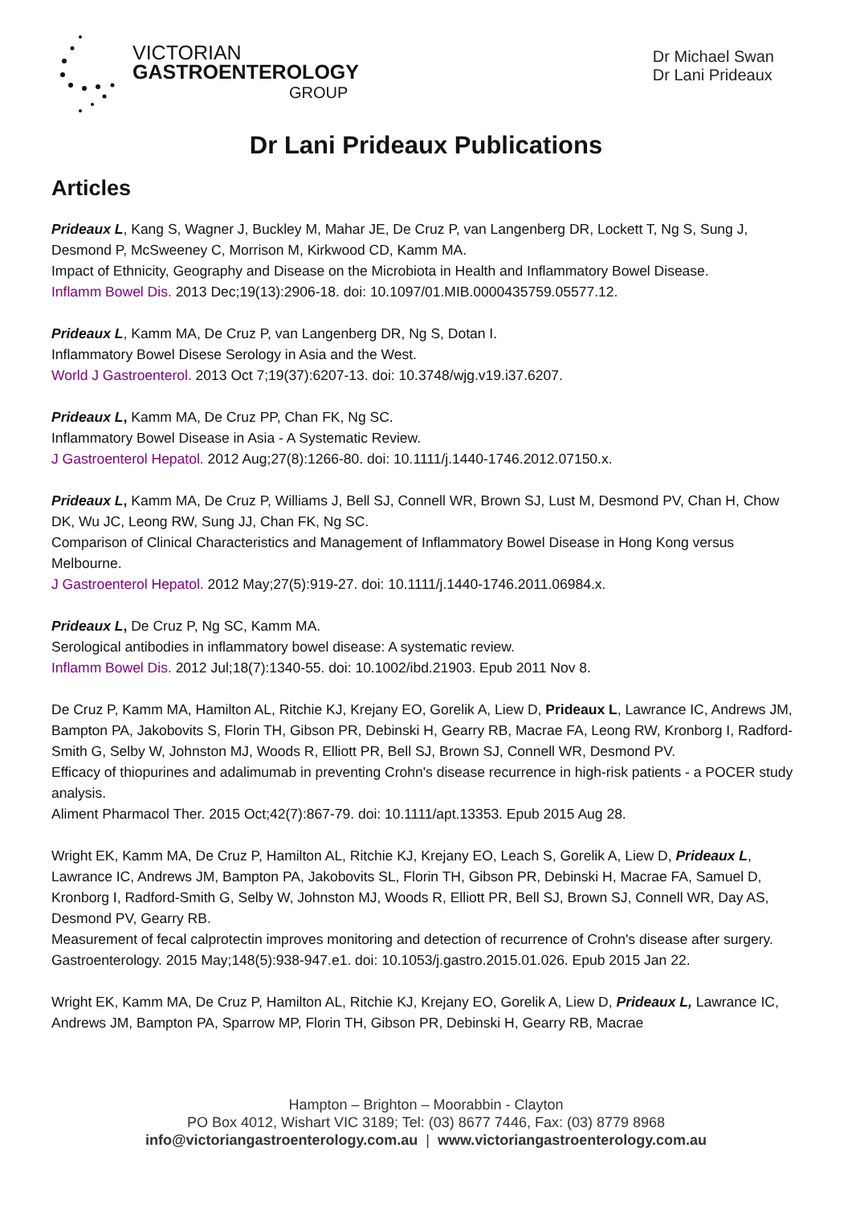VICTORIAN
GASTROENTEROLOGY
GROUP
Dr Michael Swan
Dr Lani Prideaux
Dr Lani Prideaux Publications
Articles
Prideaux L, Kang S, Wagner J, Buckley M, Mahar JE, De Cruz P, van Langenberg DR, Lockett T, Ng S, Sung J, Desmond P, McSweeney C, Morrison M, Kirkwood CD, Kamm MA.
Impact of Ethnicity, Geography and Disease on the Microbiota in Health and Inflammatory Bowel Disease.
Inflamm Bowel Dis. 2013 Dec;19(13):2906-18. doi: 10.1097/01.MIB.0000435759.05577.12.
Prideaux L, Kamm MA, De Cruz P, van Langenberg DR, Ng S, Dotan I.
Inflammatory Bowel Disese Serology in Asia and the West.
World J Gastroenterol. 2013 Oct 7;19(37):6207-13. doi: 10.3748/wjg.v19.i37.6207.
Prideaux L, Kamm MA, De Cruz PP, Chan FK, Ng SC.
Inflammatory Bowel Disease in Asia - A Systematic Review.
J Gastroenterol Hepatol. 2012 Aug;27(8):1266-80. doi: 10.1111/j.1440-1746.2012.07150.x.
Prideaux L, Kamm MA, De Cruz P, Williams J, Bell SJ, Connell WR, Brown SJ, Lust M, Desmond PV, Chan H, Chow DK, Wu JC, Leong RW, Sung JJ, Chan FK, Ng SC.
Comparison of Clinical Characteristics and Management of Inflammatory Bowel Disease in Hong Kong versus Melbourne.
J Gastroenterol Hepatol. 2012 May;27(5):919-27. doi: 10.1111/j.1440-1746.2011.06984.x.
Prideaux L, De Cruz P, Ng SC, Kamm MA.
Serological antibodies in inflammatory bowel disease: A systematic review.
Inflamm Bowel Dis. 2012 Jul;18(7):1340-55. doi: 10.1002/ibd.21903. Epub 2011 Nov 8.
De Cruz P, Kamm MA, Hamilton AL, Ritchie KJ, Krejany EO, Gorelik A, Liew D, Prideaux L, Lawrance IC, Andrews JM, Bampton PA, Jakobovits S, Florin TH, Gibson PR, Debinski H, Gearry RB, Macrae FA, Leong RW, Kronborg I, Radford-Smith G, Selby W, Johnston MJ, Woods R, Elliott PR, Bell SJ, Brown SJ, Connell WR, Desmond PV.
Efficacy of thiopurines and adalimumab in preventing Crohn's disease recurrence in high-risk patients - a POCER study analysis.
Aliment Pharmacol Ther. 2015 Oct;42(7):867-79. doi: 10.1111/apt.13353. Epub 2015 Aug 28.
Wright EK, Kamm MA, De Cruz P, Hamilton AL, Ritchie KJ, Krejany EO, Leach S, Gorelik A, Liew D, Prideaux L, Lawrance IC, Andrews JM, Bampton PA, Jakobovits SL, Florin TH, Gibson PR, Debinski H, Macrae FA, Samuel D, Kronborg I, Radford-Smith G, Selby W, Johnston MJ, Woods R, Elliott PR, Bell SJ, Brown SJ, Connell WR, Day AS, Desmond PV, Gearry RB.
Measurement of fecal calprotectin improves monitoring and detection of recurrence of Crohn's disease after surgery.
Gastroenterology. 2015 May;148(5):938-947.e1. doi: 10.1053/j.gastro.2015.01.026. Epub 2015 Jan 22.
Wright EK, Kamm MA, De Cruz P, Hamilton AL, Ritchie KJ, Krejany EO, Gorelik A, Liew D, Prideaux L, Lawrance IC, Andrews JM, Bampton PA, Sparrow MP, Florin TH, Gibson PR, Debinski H, Gearry RB, Macrae
Hampton – Brighton – Moorabbin - Clayton
PO Box 4012, Wishart VIC 3189; Tel: (03) 8677 7446, Fax: (03) 8779 8968
info@victoriangastroenterology.com.au | www.victoriangastroenterology.com.au